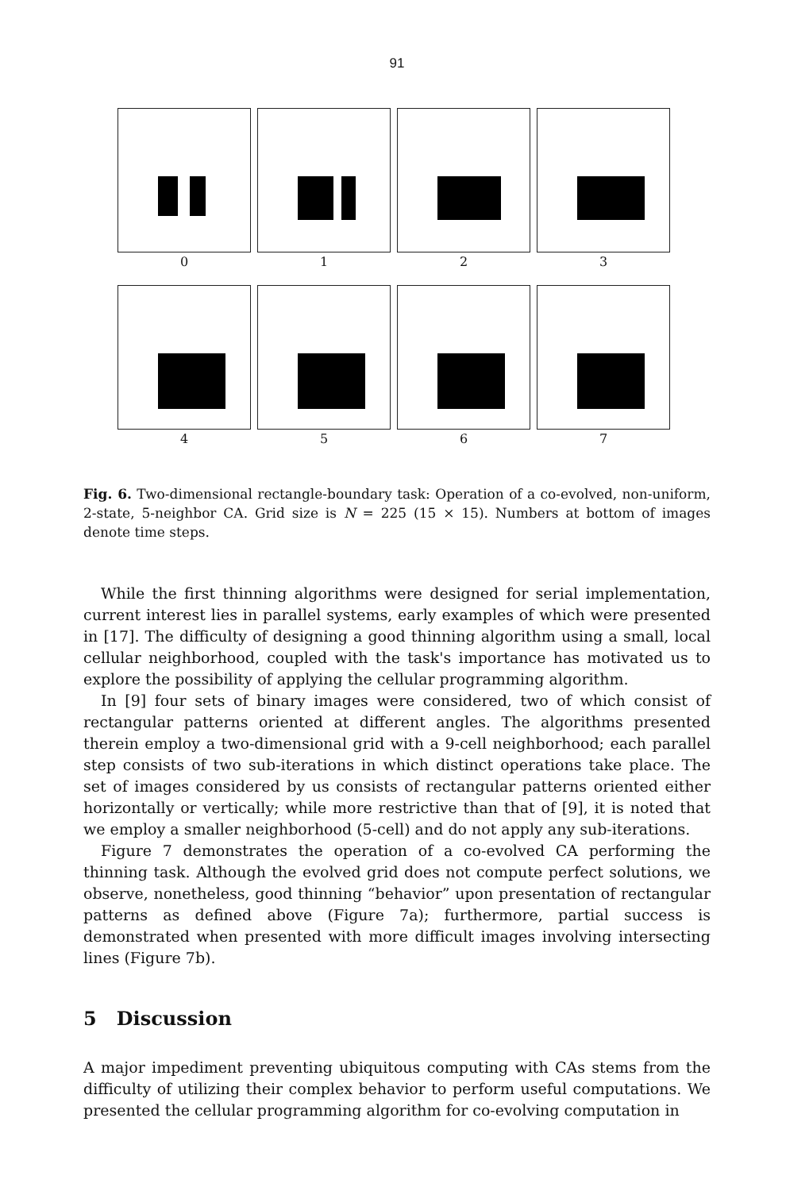91
0 1 2 3
4 5 6 7
Fig. 6. Two-dimensional rectangle-boundary task: Operation of a co-evolved, non-uniform, 2-state, 5-neighbor CA. Grid size is N = 225 (15 × 15). Numbers at bottom of images denote time steps.
While the first thinning algorithms were designed for serial implementation, current interest lies in parallel systems, early examples of which were presented in [17]. The difficulty of designing a good thinning algorithm using a small, local cellular neighborhood, coupled with the task's importance has motivated us to explore the possibility of applying the cellular programming algorithm.
In [9] four sets of binary images were considered, two of which consist of rectangular patterns oriented at different angles. The algorithms presented therein employ a two-dimensional grid with a 9-cell neighborhood; each parallel step consists of two sub-iterations in which distinct operations take place. The set of images considered by us consists of rectangular patterns oriented either horizontally or vertically; while more restrictive than that of [9], it is noted that we employ a smaller neighborhood (5-cell) and do not apply any sub-iterations.
Figure 7 demonstrates the operation of a co-evolved CA performing the thinning task. Although the evolved grid does not compute perfect solutions, we observe, nonetheless, good thinning “behavior” upon presentation of rectangular patterns as defined above (Figure 7a); furthermore, partial success is demonstrated when presented with more difficult images involving intersecting lines (Figure 7b).
5 Discussion
A major impediment preventing ubiquitous computing with CAs stems from the difficulty of utilizing their complex behavior to perform useful computations. We presented the cellular programming algorithm for co-evolving computation in